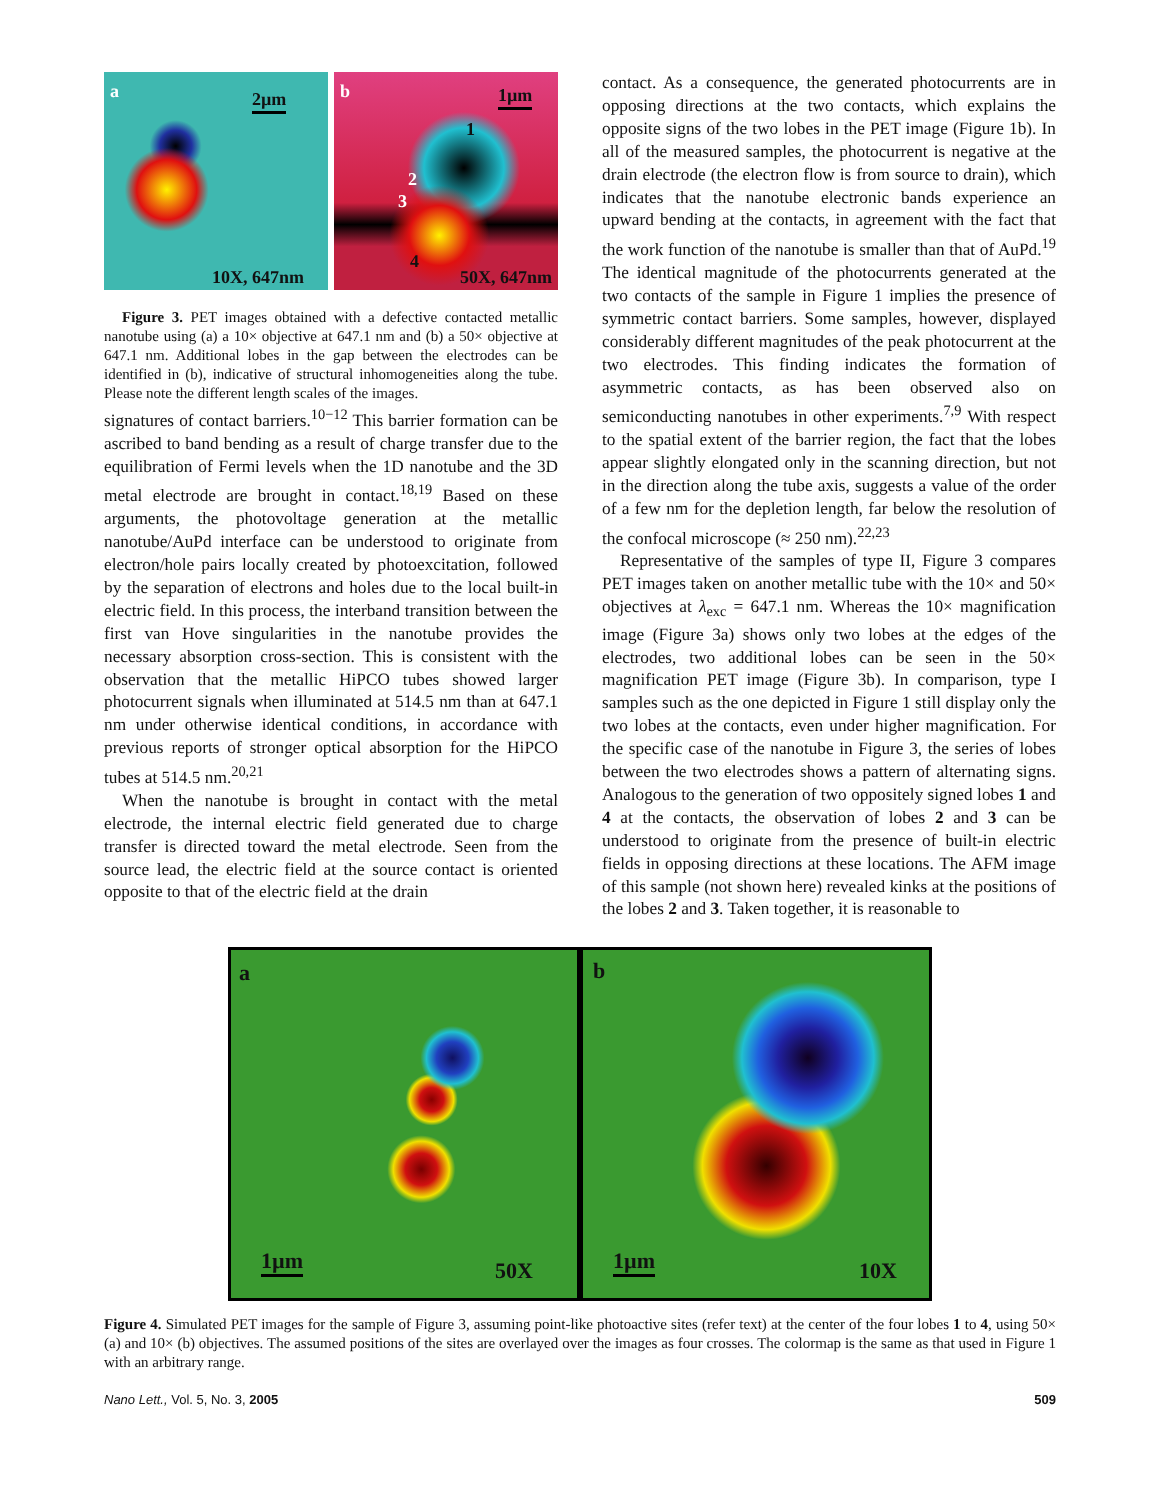a 2µm
10X, 647nm
b 1µm
1
2
3
4
50X, 647nm
Figure 3. PET images obtained with a defective contacted metallic nanotube using (a) a 10× objective at 647.1 nm and (b) a 50× objective at 647.1 nm. Additional lobes in the gap between the electrodes can be identified in (b), indicative of structural inhomogeneities along the tube. Please note the different length scales of the images.
signatures of contact barriers.<sup>10−12</sup> This barrier formation can be ascribed to band bending as a result of charge transfer due to the equilibration of Fermi levels when the 1D nanotube and the 3D metal electrode are brought in contact.<sup>18,19</sup> Based on these arguments, the photovoltage generation at the metallic nanotube/AuPd interface can be understood to originate from electron/hole pairs locally created by photoexcitation, followed by the separation of electrons and holes due to the local built-in electric field. In this process, the interband transition between the first van Hove singularities in the nanotube provides the necessary absorption cross-section. This is consistent with the observation that the metallic HiPCO tubes showed larger photocurrent signals when illuminated at 514.5 nm than at 647.1 nm under otherwise identical conditions, in accordance with previous reports of stronger optical absorption for the HiPCO tubes at 514.5 nm.<sup>20,21</sup>
When the nanotube is brought in contact with the metal electrode, the internal electric field generated due to charge transfer is directed toward the metal electrode. Seen from the source lead, the electric field at the source contact is oriented opposite to that of the electric field at the drain
contact. As a consequence, the generated photocurrents are in opposing directions at the two contacts, which explains the opposite signs of the two lobes in the PET image (Figure 1b). In all of the measured samples, the photocurrent is negative at the drain electrode (the electron flow is from source to drain), which indicates that the nanotube electronic bands experience an upward bending at the contacts, in agreement with the fact that the work function of the nanotube is smaller than that of AuPd.<sup>19</sup> The identical magnitude of the photocurrents generated at the two contacts of the sample in Figure 1 implies the presence of symmetric contact barriers. Some samples, however, displayed considerably different magnitudes of the peak photocurrent at the two electrodes. This finding indicates the formation of asymmetric contacts, as has been observed also on semiconducting nanotubes in other experiments.<sup>7,9</sup> With respect to the spatial extent of the barrier region, the fact that the lobes appear slightly elongated only in the scanning direction, but not in the direction along the tube axis, suggests a value of the order of a few nm for the depletion length, far below the resolution of the confocal microscope (≈ 250 nm).<sup>22,23</sup>
Representative of the samples of type II, Figure 3 compares PET images taken on another metallic tube with the 10× and 50× objectives at λ<sub>exc</sub> = 647.1 nm. Whereas the 10× magnification image (Figure 3a) shows only two lobes at the edges of the electrodes, two additional lobes can be seen in the 50× magnification PET image (Figure 3b). In comparison, type I samples such as the one depicted in Figure 1 still display only the two lobes at the contacts, even under higher magnification. For the specific case of the nanotube in Figure 3, the series of lobes between the two electrodes shows a pattern of alternating signs. Analogous to the generation of two oppositely signed lobes 1 and 4 at the contacts, the observation of lobes 2 and 3 can be understood to originate from the presence of built-in electric fields in opposing directions at these locations. The AFM image of this sample (not shown here) revealed kinks at the positions of the lobes 2 and 3. Taken together, it is reasonable to
a
1µm 50X
b
1µm 10X
Figure 4. Simulated PET images for the sample of Figure 3, assuming point-like photoactive sites (refer text) at the center of the four lobes 1 to 4, using 50× (a) and 10× (b) objectives. The assumed positions of the sites are overlayed over the images as four crosses. The colormap is the same as that used in Figure 1 with an arbitrary range.
Nano Lett., Vol. 5, No. 3, 2005 509